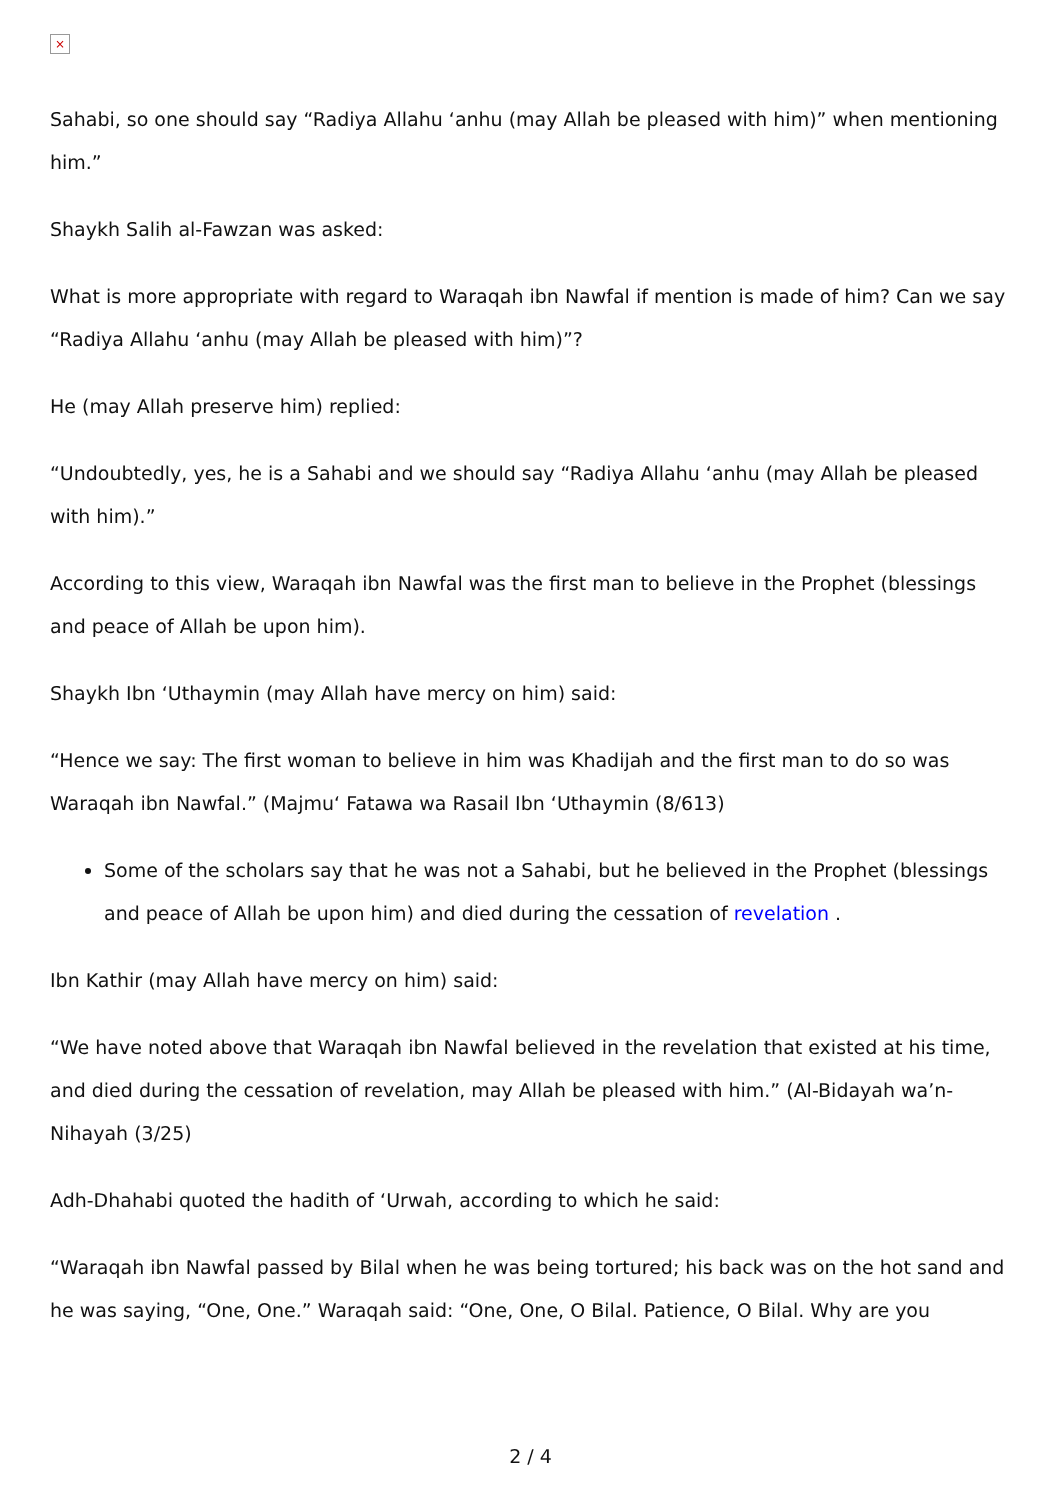×
Sahabi, so one should say “Radiya Allahu ‘anhu (may Allah be pleased with him)” when mentioning him.”
Shaykh Salih al-Fawzan was asked:
What is more appropriate with regard to Waraqah ibn Nawfal if mention is made of him? Can we say “Radiya Allahu ‘anhu (may Allah be pleased with him)”?
He (may Allah preserve him) replied:
“Undoubtedly, yes, he is a Sahabi and we should say “Radiya Allahu ‘anhu (may Allah be pleased with him).”
According to this view, Waraqah ibn Nawfal was the first man to believe in the Prophet (blessings and peace of Allah be upon him).
Shaykh Ibn ‘Uthaymin (may Allah have mercy on him) said:
“Hence we say: The first woman to believe in him was Khadijah and the first man to do so was Waraqah ibn Nawfal.” (Majmu‘ Fatawa wa Rasail Ibn ‘Uthaymin (8/613)
Some of the scholars say that he was not a Sahabi, but he believed in the Prophet (blessings and peace of Allah be upon him) and died during the cessation of revelation .
Ibn Kathir (may Allah have mercy on him) said:
“We have noted above that Waraqah ibn Nawfal believed in the revelation that existed at his time, and died during the cessation of revelation, may Allah be pleased with him.” (Al-Bidayah wa’n-Nihayah (3/25)
Adh-Dhahabi quoted the hadith of ‘Urwah, according to which he said:
“Waraqah ibn Nawfal passed by Bilal when he was being tortured; his back was on the hot sand and he was saying, “One, One.” Waraqah said: “One, One, O Bilal. Patience, O Bilal. Why are you
2 / 4